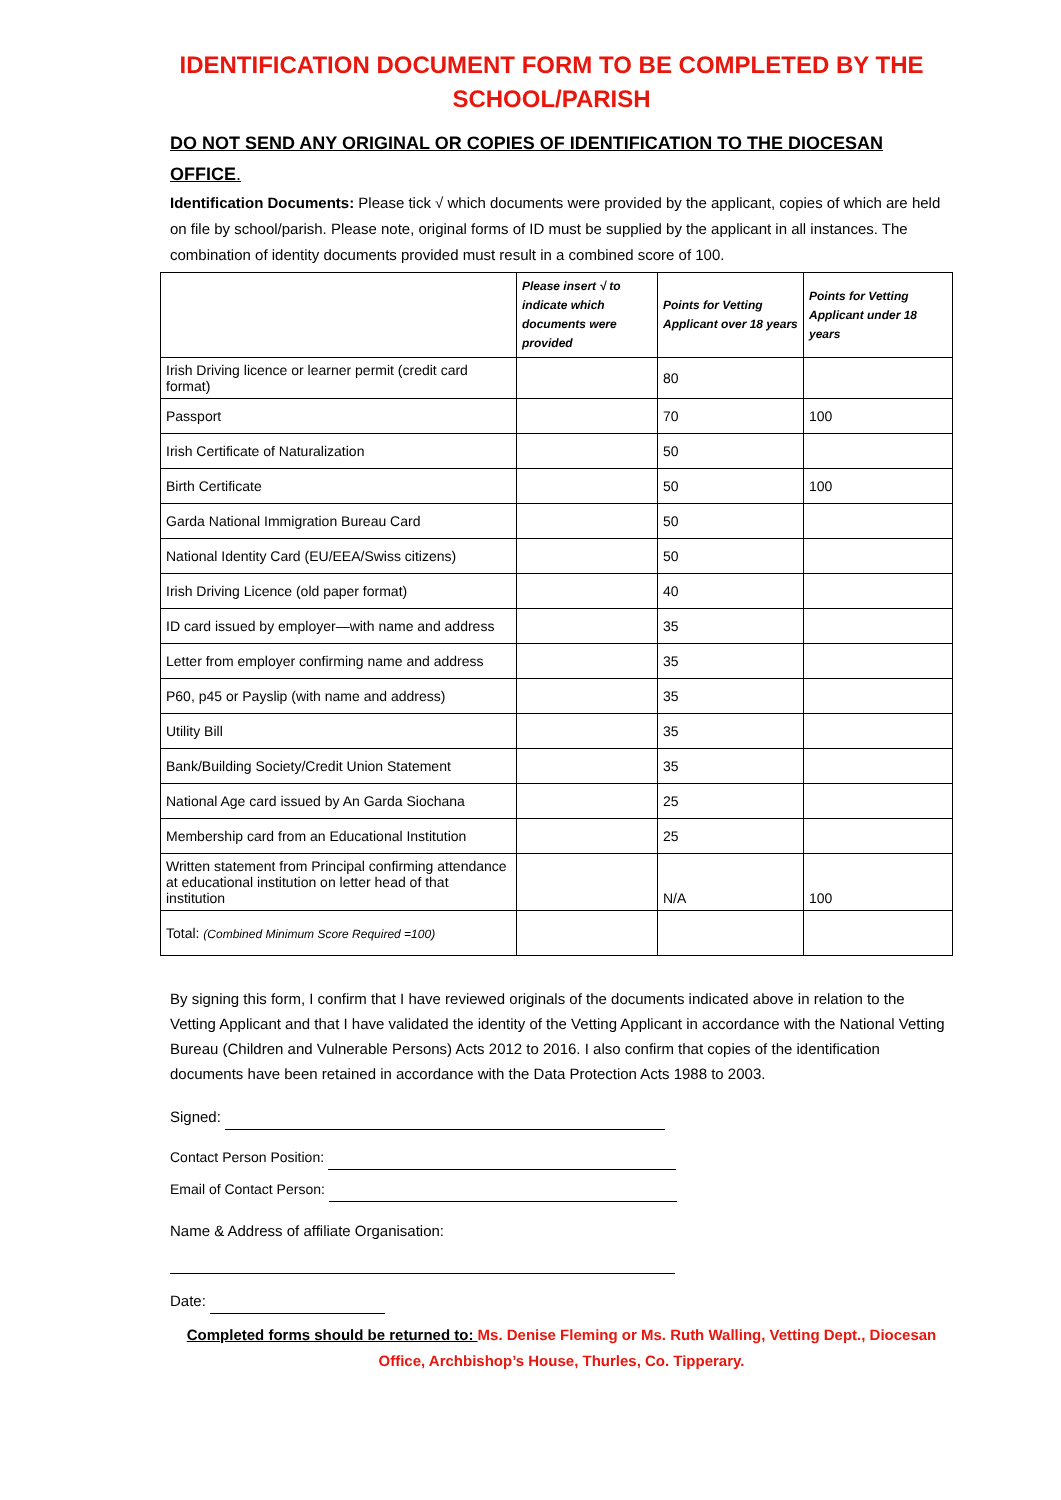IDENTIFICATION DOCUMENT FORM TO BE COMPLETED BY THE SCHOOL/PARISH
DO NOT SEND ANY ORIGINAL OR COPIES OF IDENTIFICATION TO THE DIOCESAN OFFICE.
Identification Documents: Please tick √ which documents were provided by the applicant, copies of which are held on file by school/parish. Please note, original forms of ID must be supplied by the applicant in all instances. The combination of identity documents provided must result in a combined score of 100.
| | Please insert √ to indicate which documents were provided | Points for Vetting Applicant over 18 years | Points for Vetting Applicant under 18 years |
| --- | --- | --- | --- |
| Irish Driving licence or learner permit (credit card format) | | 80 | |
| Passport | | 70 | 100 |
| Irish Certificate of Naturalization | | 50 | |
| Birth Certificate | | 50 | 100 |
| Garda National Immigration Bureau Card | | 50 | |
| National Identity Card (EU/EEA/Swiss citizens) | | 50 | |
| Irish Driving Licence (old paper format) | | 40 | |
| ID card issued by employer—with name and address | | 35 | |
| Letter from employer confirming name and address | | 35 | |
| P60, p45 or Payslip (with name and address) | | 35 | |
| Utility Bill | | 35 | |
| Bank/Building Society/Credit Union Statement | | 35 | |
| National Age card issued by An Garda Siochana | | 25 | |
| Membership card from an Educational Institution | | 25 | |
| Written statement from Principal confirming attendance at educational institution on letter head of that institution | | N/A | 100 |
| Total: (Combined Minimum Score Required =100) | | | |
By signing this form, I confirm that I have reviewed originals of the documents indicated above in relation to the Vetting Applicant and that I have validated the identity of the Vetting Applicant in accordance with the National Vetting Bureau (Children and Vulnerable Persons) Acts 2012 to 2016. I also confirm that copies of the identification documents have been retained in accordance with the Data Protection Acts 1988 to 2003.
Signed:
Contact Person Position:
Email of Contact Person:
Name & Address of affiliate Organisation:
Date:
Completed forms should be returned to: Ms. Denise Fleming or Ms. Ruth Walling, Vetting Dept., Diocesan Office, Archbishop’s House, Thurles, Co. Tipperary.